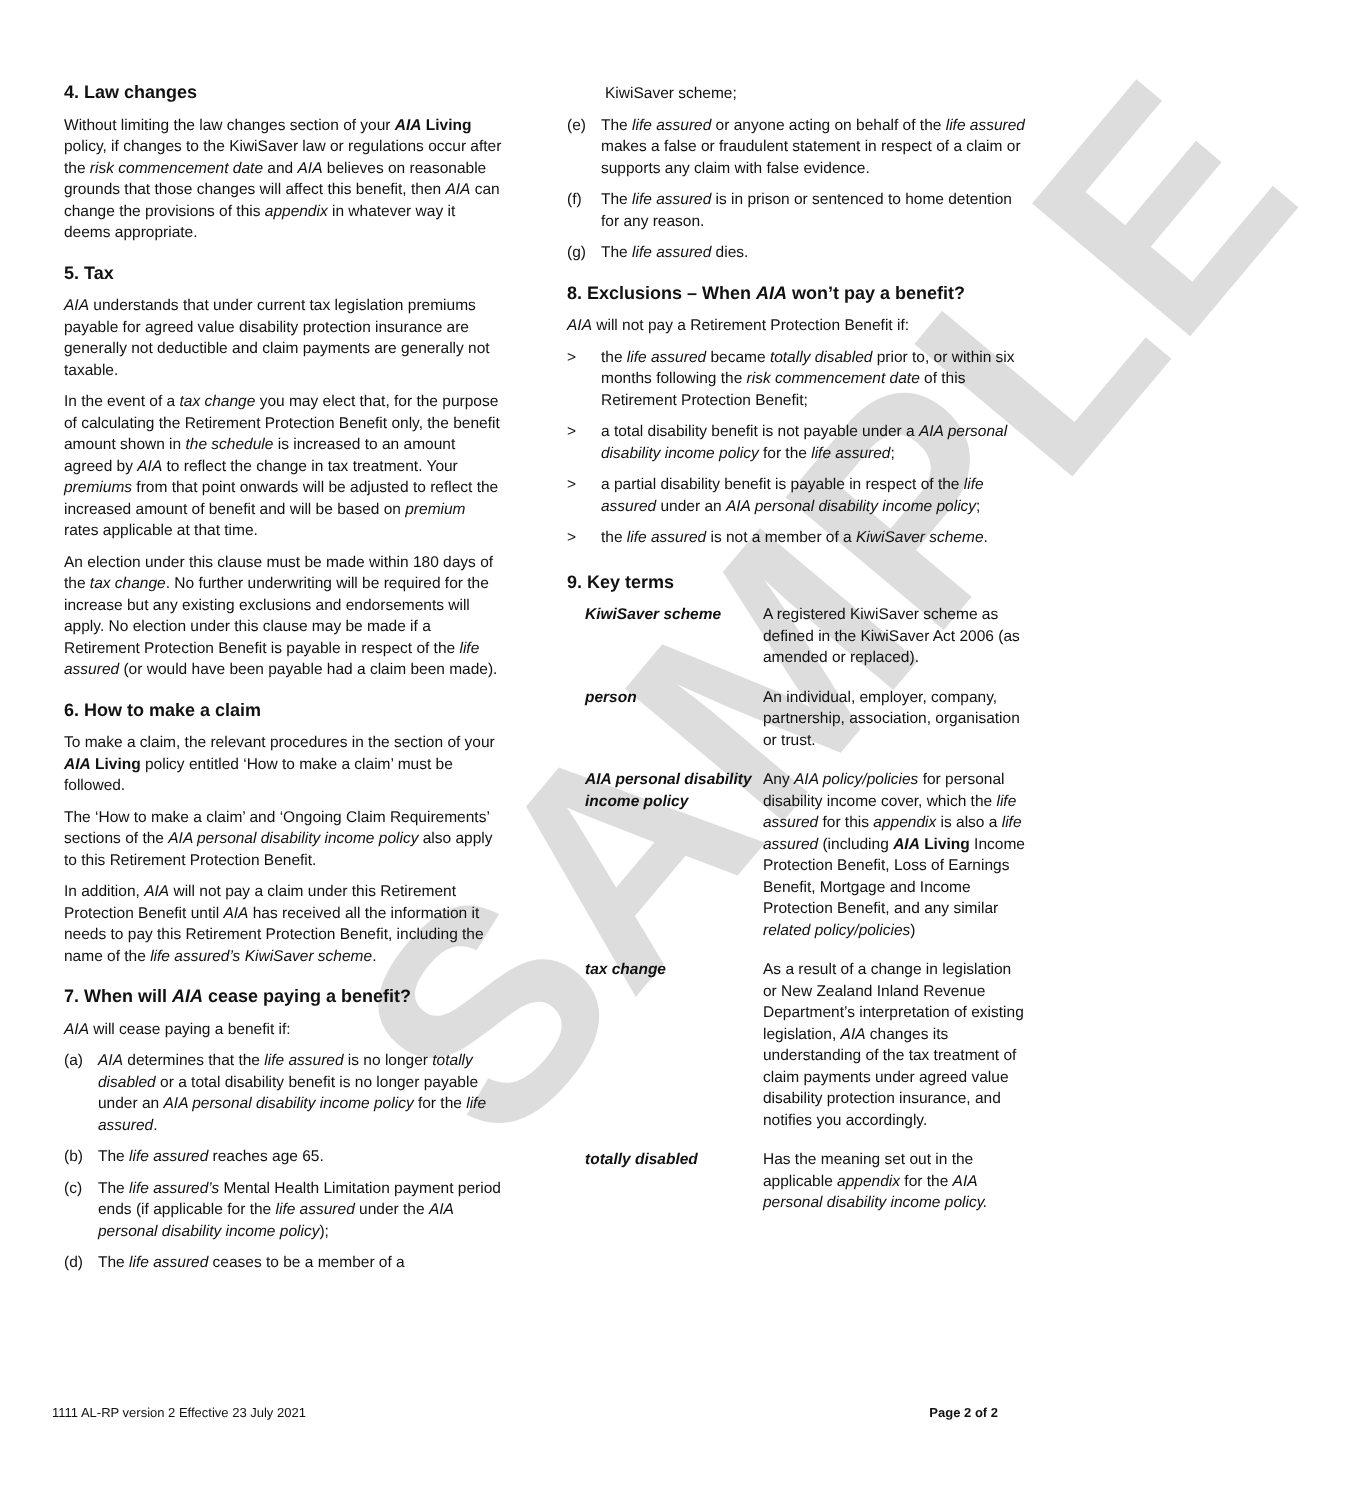SAMPLE
4. Law changes
Without limiting the law changes section of your AIA Living policy, if changes to the KiwiSaver law or regulations occur after the risk commencement date and AIA believes on reasonable grounds that those changes will affect this benefit, then AIA can change the provisions of this appendix in whatever way it deems appropriate.
5. Tax
AIA understands that under current tax legislation premiums payable for agreed value disability protection insurance are generally not deductible and claim payments are generally not taxable.
In the event of a tax change you may elect that, for the purpose of calculating the Retirement Protection Benefit only, the benefit amount shown in the schedule is increased to an amount agreed by AIA to reflect the change in tax treatment. Your premiums from that point onwards will be adjusted to reflect the increased amount of benefit and will be based on premium rates applicable at that time.
An election under this clause must be made within 180 days of the tax change. No further underwriting will be required for the increase but any existing exclusions and endorsements will apply. No election under this clause may be made if a Retirement Protection Benefit is payable in respect of the life assured (or would have been payable had a claim been made).
6. How to make a claim
To make a claim, the relevant procedures in the section of your AIA Living policy entitled ‘How to make a claim’ must be followed.
The ‘How to make a claim’ and ‘Ongoing Claim Requirements’ sections of the AIA personal disability income policy also apply to this Retirement Protection Benefit.
In addition, AIA will not pay a claim under this Retirement Protection Benefit until AIA has received all the information it needs to pay this Retirement Protection Benefit, including the name of the life assured’s KiwiSaver scheme.
7. When will AIA cease paying a benefit?
AIA will cease paying a benefit if:
(a) AIA determines that the life assured is no longer totally disabled or a total disability benefit is no longer payable under an AIA personal disability income policy for the life assured.
(b) The life assured reaches age 65.
(c) The life assured’s Mental Health Limitation payment period ends (if applicable for the life assured under the AIA personal disability income policy);
(d) The life assured ceases to be a member of a
KiwiSaver scheme;
(e) The life assured or anyone acting on behalf of the life assured makes a false or fraudulent statement in respect of a claim or supports any claim with false evidence.
(f) The life assured is in prison or sentenced to home detention for any reason.
(g) The life assured dies.
8. Exclusions – When AIA won’t pay a benefit?
AIA will not pay a Retirement Protection Benefit if:
> the life assured became totally disabled prior to, or within six months following the risk commencement date of this Retirement Protection Benefit;
> a total disability benefit is not payable under a AIA personal disability income policy for the life assured;
> a partial disability benefit is payable in respect of the life assured under an AIA personal disability income policy;
> the life assured is not a member of a KiwiSaver scheme.
9. Key terms
| KiwiSaver scheme | A registered KiwiSaver scheme as defined in the KiwiSaver Act 2006 (as amended or replaced). |
| person | An individual, employer, company, partnership, association, organisation or trust. |
| AIA personal disability income policy | Any AIA policy/policies for personal disability income cover, which the life assured for this appendix is also a life assured (including AIA Living Income Protection Benefit, Loss of Earnings Benefit, Mortgage and Income Protection Benefit, and any similar related policy/policies ) |
| tax change | As a result of a change in legislation or New Zealand Inland Revenue Department’s interpretation of existing legislation, AIA changes its understanding of the tax treatment of claim payments under agreed value disability protection insurance, and notifies you accordingly. |
| totally disabled | Has the meaning set out in the applicable appendix for the AIA personal disability income policy. |
1111 AL-RP version 2 Effective 23 July 2021 Page 2 of 2